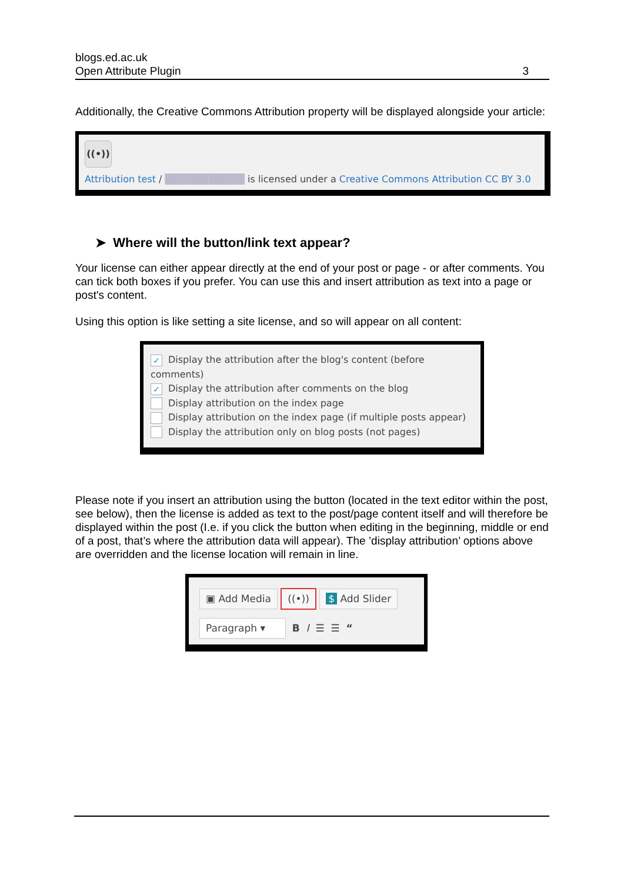blogs.ed.ac.uk
Open Attribute Plugin 3
Additionally, the Creative Commons Attribution property will be displayed alongside your article:
((•))
Attribution test / ███████████ is licensed under a Creative Commons Attribution CC BY 3.0
➤ Where will the button/link text appear?
Your license can either appear directly at the end of your post or page - or after comments. You can tick both boxes if you prefer. You can use this and insert attribution as text into a page or post's content.
Using this option is like setting a site license, and so will appear on all content:
✓ Display the attribution after the blog's content (before comments)
✓ Display the attribution after comments on the blog
Display attribution on the index page
Display attribution on the index page (if multiple posts appear)
Display the attribution only on blog posts (not pages)
Please note if you insert an attribution using the button (located in the text editor within the post, see below), then the license is added as text to the post/page content itself and will therefore be displayed within the post (I.e. if you click the button when editing in the beginning, middle or end of a post, that’s where the attribution data will appear). The ’display attribution’ options above are overridden and the license location will remain in line.
▣ Add Media ((•)) $ Add Slider
Paragraph ▾ B I ☰ ☰ “